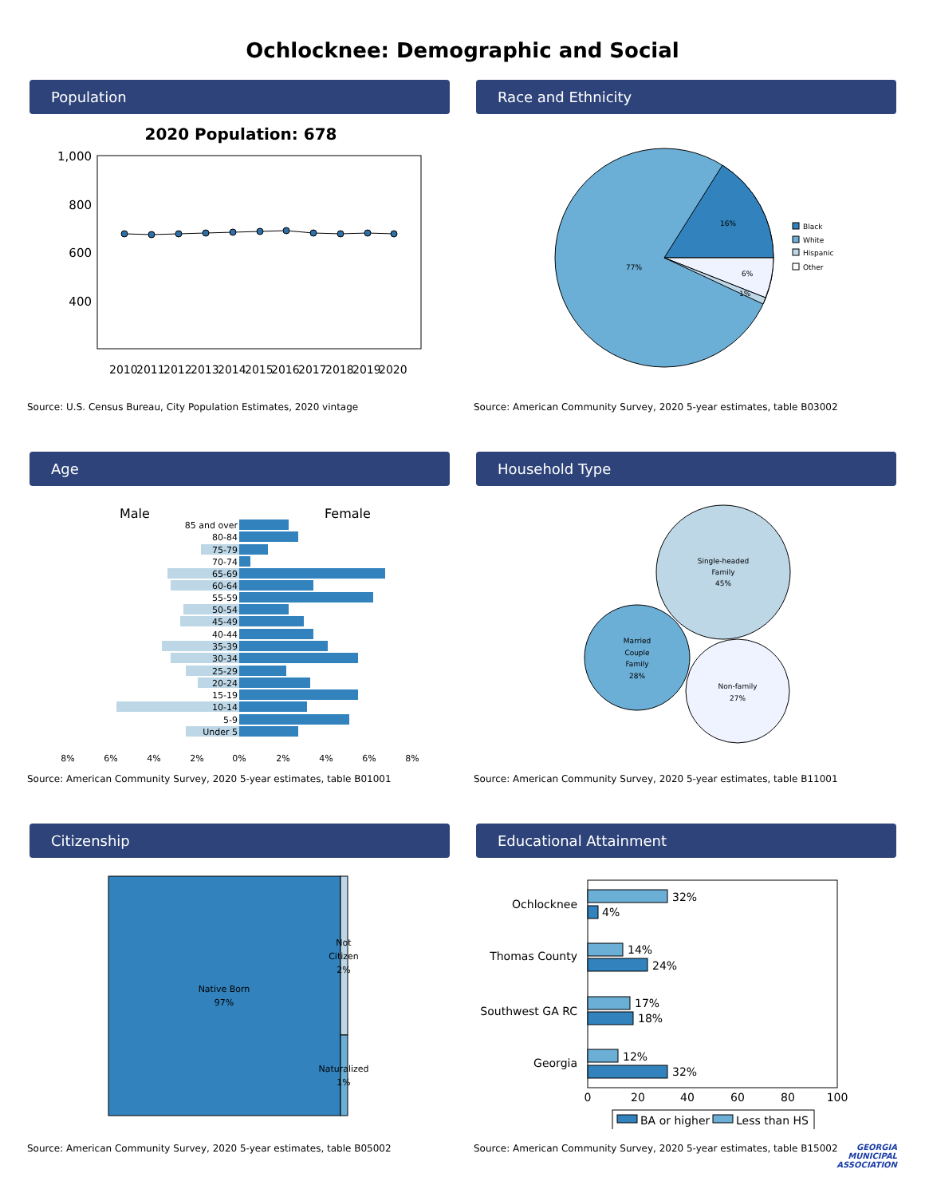Ochlocknee: Demographic and Social
Population
2020 Population: 678
1,000
800
600
400
2010
2011
2012
2013
2014
2015
2016
2017
2018
2019
2020
Source: U.S. Census Bureau, City Population Estimates, 2020 vintage
Race and Ethnicity
16%
77%
6%
1%
Black
White
Hispanic
Other
Source: American Community Survey, 2020 5-year estimates, table B03002
Age
Male
Female
85 and over
80-84
75-79
70-74
65-69
60-64
55-59
50-54
45-49
40-44
35-39
30-34
25-29
20-24
15-19
10-14
5-9
Under 5
8%
6%
4%
2%
0%
2%
4%
6%
8%
Source: American Community Survey, 2020 5-year estimates, table B01001
Household Type
Single-headed
Family
45%
Married
Couple
Family
28%
Non-family
27%
Source: American Community Survey, 2020 5-year estimates, table B11001
Citizenship
Native Born
97%
Not
Citizen
2%
Naturalized
1%
Source: American Community Survey, 2020 5-year estimates, table B05002
Educational Attainment
Ochlocknee
Thomas County
Southwest GA RC
Georgia
32%
4%
14%
24%
17%
18%
12%
32%
0
20
40
60
80
100
BA or higher
Less than HS
Source: American Community Survey, 2020 5-year estimates, table B15002
GEORGIA
MUNICIPAL
ASSOCIATION